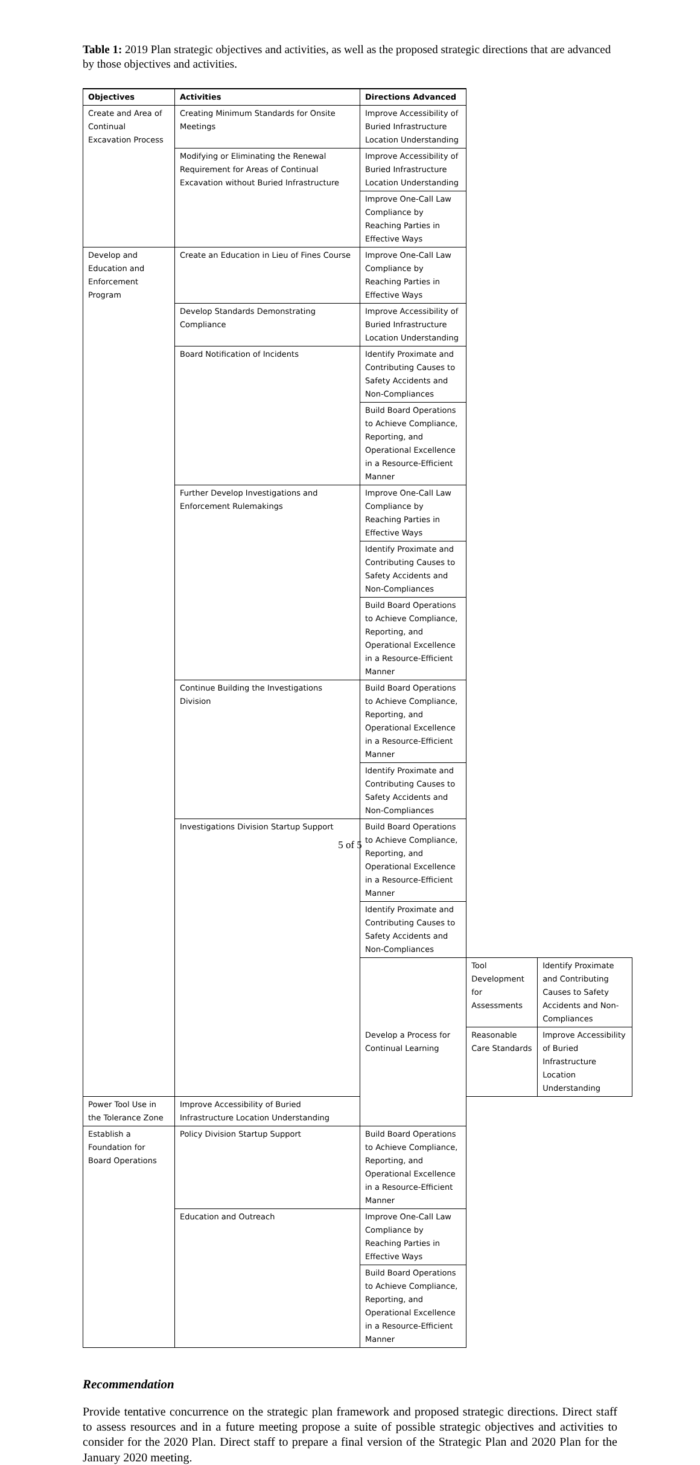Table 1: 2019 Plan strategic objectives and activities, as well as the proposed strategic directions that are advanced by those objectives and activities.
| Objectives | Activities | Directions Advanced | | |
| --- | --- | --- | --- | --- |
| Create and Area of Continual Excavation Process | Creating Minimum Standards for Onsite Meetings | Improve Accessibility of Buried Infrastructure Location Understanding | | |
| | Modifying or Eliminating the Renewal Requirement for Areas of Continual Excavation without Buried Infrastructure | Improve Accessibility of Buried Infrastructure Location Understanding | | |
| | | Improve One-Call Law Compliance by Reaching Parties in Effective Ways | | |
| Develop and Education and Enforcement Program | Create an Education in Lieu of Fines Course | Improve One-Call Law Compliance by Reaching Parties in Effective Ways | | |
| | Develop Standards Demonstrating Compliance | Improve Accessibility of Buried Infrastructure Location Understanding | | |
| | Board Notification of Incidents | Identify Proximate and Contributing Causes to Safety Accidents and Non-Compliances | | |
| | | Build Board Operations to Achieve Compliance, Reporting, and Operational Excellence in a Resource-Efficient Manner | | |
| | Further Develop Investigations and Enforcement Rulemakings | Improve One-Call Law Compliance by Reaching Parties in Effective Ways | | |
| | | Identify Proximate and Contributing Causes to Safety Accidents and Non-Compliances | | |
| | | Build Board Operations to Achieve Compliance, Reporting, and Operational Excellence in a Resource-Efficient Manner | | |
| | Continue Building the Investigations Division | Build Board Operations to Achieve Compliance, Reporting, and Operational Excellence in a Resource-Efficient Manner | | |
| | | Identify Proximate and Contributing Causes to Safety Accidents and Non-Compliances | | |
| | Investigations Division Startup Support | Build Board Operations to Achieve Compliance, Reporting, and Operational Excellence in a Resource-Efficient Manner | | |
| | | Identify Proximate and Contributing Causes to Safety Accidents and Non-Compliances | | |
| | | Develop a Process for Continual Learning | Tool Development for Assessments | Identify Proximate and Contributing Causes to Safety Accidents and Non-Compliances |
| | | | Reasonable Care Standards | Improve Accessibility of Buried Infrastructure Location Understanding |
| Power Tool Use in the Tolerance Zone | Improve Accessibility of Buried Infrastructure Location Understanding | | | |
| Establish a Foundation for Board Operations | Policy Division Startup Support | Build Board Operations to Achieve Compliance, Reporting, and Operational Excellence in a Resource-Efficient Manner | | |
| | Education and Outreach | Improve One-Call Law Compliance by Reaching Parties in Effective Ways | | |
| | | Build Board Operations to Achieve Compliance, Reporting, and Operational Excellence in a Resource-Efficient Manner | | |
Recommendation
Provide tentative concurrence on the strategic plan framework and proposed strategic directions. Direct staff to assess resources and in a future meeting propose a suite of possible strategic objectives and activities to consider for the 2020 Plan. Direct staff to prepare a final version of the Strategic Plan and 2020 Plan for the January 2020 meeting.
5 of 5